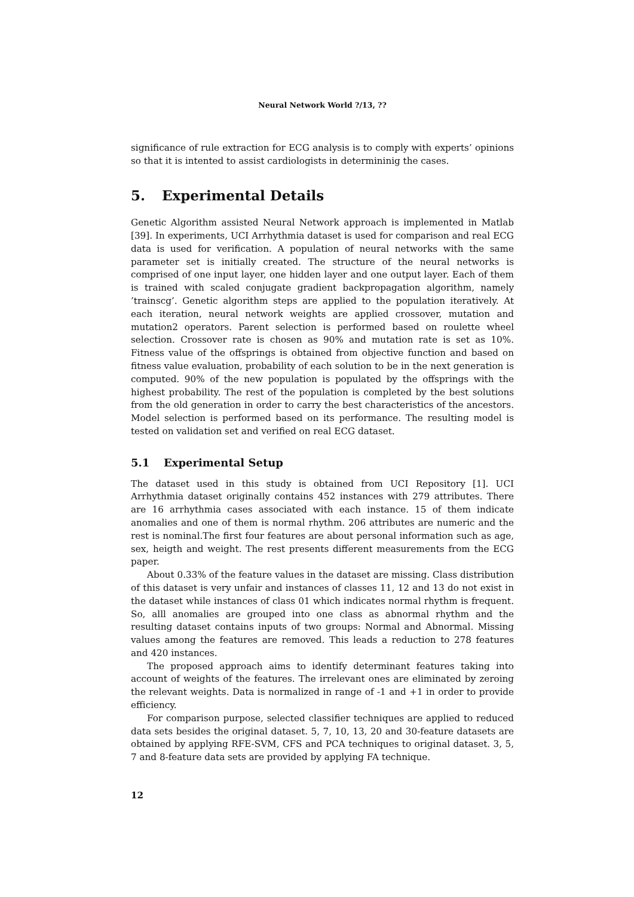Neural Network World ?/13, ??
significance of rule extraction for ECG analysis is to comply with experts’ opinions so that it is intented to assist cardiologists in determininig the cases.
5. Experimental Details
Genetic Algorithm assisted Neural Network approach is implemented in Matlab [39]. In experiments, UCI Arrhythmia dataset is used for comparison and real ECG data is used for verification. A population of neural networks with the same parameter set is initially created. The structure of the neural networks is comprised of one input layer, one hidden layer and one output layer. Each of them is trained with scaled conjugate gradient backpropagation algorithm, namely ’trainscg’. Genetic algorithm steps are applied to the population iteratively. At each iteration, neural network weights are applied crossover, mutation and mutation2 operators. Parent selection is performed based on roulette wheel selection. Crossover rate is chosen as 90% and mutation rate is set as 10%. Fitness value of the offsprings is obtained from objective function and based on fitness value evaluation, probability of each solution to be in the next generation is computed. 90% of the new population is populated by the offsprings with the highest probability. The rest of the population is completed by the best solutions from the old generation in order to carry the best characteristics of the ancestors. Model selection is performed based on its performance. The resulting model is tested on validation set and verified on real ECG dataset.
5.1 Experimental Setup
The dataset used in this study is obtained from UCI Repository [1]. UCI Arrhythmia dataset originally contains 452 instances with 279 attributes. There are 16 arrhythmia cases associated with each instance. 15 of them indicate anomalies and one of them is normal rhythm. 206 attributes are numeric and the rest is nominal.The first four features are about personal information such as age, sex, heigth and weight. The rest presents different measurements from the ECG paper.
About 0.33% of the feature values in the dataset are missing. Class distribution of this dataset is very unfair and instances of classes 11, 12 and 13 do not exist in the dataset while instances of class 01 which indicates normal rhythm is frequent. So, alll anomalies are grouped into one class as abnormal rhythm and the resulting dataset contains inputs of two groups: Normal and Abnormal. Missing values among the features are removed. This leads a reduction to 278 features and 420 instances.
The proposed approach aims to identify determinant features taking into account of weights of the features. The irrelevant ones are eliminated by zeroing the relevant weights. Data is normalized in range of -1 and +1 in order to provide efficiency.
For comparison purpose, selected classifier techniques are applied to reduced data sets besides the original dataset. 5, 7, 10, 13, 20 and 30-feature datasets are obtained by applying RFE-SVM, CFS and PCA techniques to original dataset. 3, 5, 7 and 8-feature data sets are provided by applying FA technique.
12